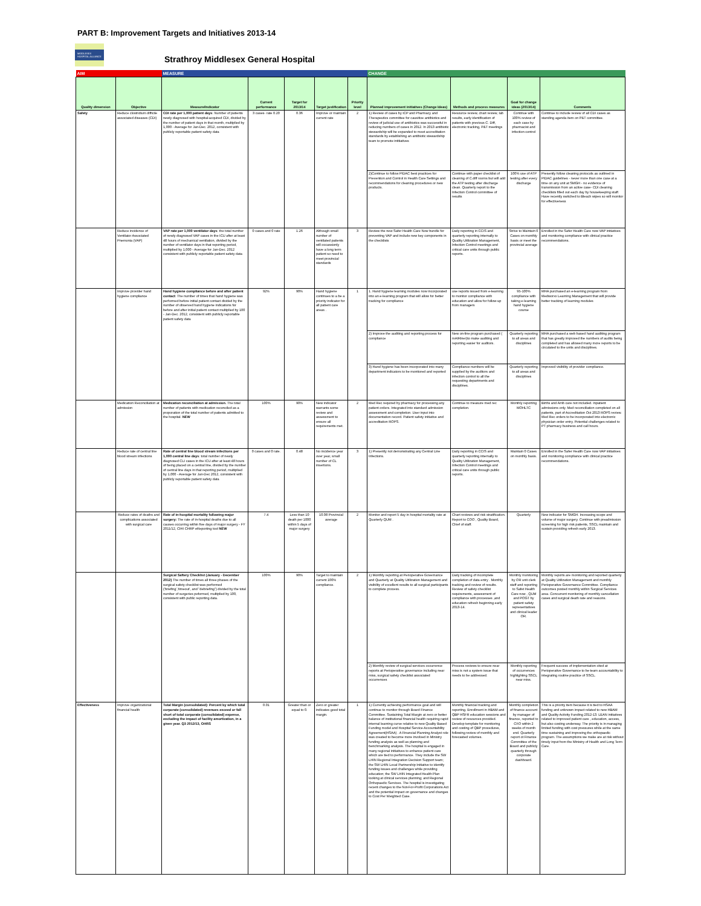PART B: Improvement Targets and Initiatives 2013-14
MIDDLESEX HOSPITAL ALLIANCE
Strathroy Middlesex General Hospital
| AIM | | MEASURE | | | | | CHANGE | | | |
| Quality dimension | Objective | Measure/Indicator | Current performance | Target for 2013/14 | Target justification | Priority level | Planned improvement initiatives (Change Ideas) | Methods and process measures | Goal for change ideas (2013/14) | Comments |
| Safety | Reduce clostridium difficile associated diseases (CDI) | CDI rate per 1,000 patient days : Number of patients newly diagnosed with hospital-acquired CDI, divided by the number of patient days in that month, multiplied by 1,000 - Average for Jan-Dec. 2012, consistent with publicly reportable patient safety data | 3 cases- rate 0.20 | 0.36 | Improve or maintain current rate | 2 | 1) Review of cases by ICP and Pharmacy and Therapeutics committee for causitive antibiotics and review of judicial use of antibiotics was successful in reducing numbers of cases in 2012. In 2013 antibiotic stewardship will be expanded to meet accreditation standards by establishing an antibiotic stewardship team to promote intitiatives | Resource review, chart review, lab results, early identification of patients with previous C. Diff, electronic tracking, P&T meetings | Continue with 100% review of each case by pharmacist and infection control | Continue to include review of all CDI cases as standing agenda item on P&T committee. |
| | | | | | | | 2)Continue to follow PIDAC best practices for Prevention and Control in Health Care Settings and recommendations for cleaning procedures or new products. | Continue with paper checklist of cleaning of C.diff rooms but will add the ATP testing after discharge clean. Quarterly report to the Infection Control committee of results | 100% use of ATP testing after every discharge | Presently follow cleaning protocols as outlined in PIDAC guidelines - never more than one case at a time on any unit at SMGH - no evidence of transmission from an active case- CDI cleaning checklists filled out each day by housekeeping staff. Have recently switched to Bleach wipes so will monitor for effectiveness |
| | Reduce incidence of Ventilator Associated Pnemonia (VAP) | VAP rate per 1,000 ventilator days : the total number of newly diagnosed VAP cases in the ICU after at least 48 hours of mechanical ventilation, divided by the number of ventilator days in that reporting period, multiplied by 1,000 - Average for Jan-Dec. 2012 consistent with publicly reportable patient safety data | 0 cases and 0 rate | 1.26 | Although small number of ventilated patients will occassionly have a long term patient so need to meet provincial standards | 3 | Review the new Safer Health Care Now bundle for preventing VAP and include new key components in the checklists | Daily reporting in CCIS and quarterly reporting internally to Quality Utilization Management, Infection Control meetings and critical care units through public reports. | Strive to Maintain 0 Cases on monthly basis or meet the provincial average | Enrolled in the Safer Health Care now VAP initiatives and monitoring compliance with clinical practice recommendations. |
| | Improve provider hand hygiene compliance | Hand hygiene compliance before and after patient contact : The number of times that hand hygiene was performed before initial patient contact divided by the number of observed hand hygiene indications for before and after initial patient contact multiplied by 100 - Jan-Dec. 2012, consistent with publicly reportable patient safety data | 92% | 90% | Hand hygiene continues to a be a priority indicator for all patient care areas . | 1 | 1. Hand hygiene learning modules now incorporated into an e-learning program that will allow for better tracking for compliance | use reports issued from e-learning to monitor compliance with education and allow for follow-up from managers | 95-100% compliance with taking e-learning hand hygiene course | MHA purchased an e-learning program from Medworxx Learning Management that will provide better tracking of learning modules |
| | | | | | | | 2) Improve the auditing and reporting process for compliance | New on-line program purchased ( mAIRiner)to make auditing and reporting easier for auditors. | Quarterly reporting to all areas and disciplines | MHA purchased a web based hand auditing program that has greatly improved the numbers of audits being completed and has allowed many more reports to be circulated to the units and disciplines. |
| | | | | | | | 3) Hand hygiene has been incorporated into many department indicators to be monitored and reported | Compliance numbers will be supplied by the auditors and infection control to all the requesting departments and disciplines. | Quarterly reporting to all areas and disciplines | Improved visibility of provider compliance. |
| | Medication Reconciliation at admission | Medication reconciliation at admission. The total number of patients with medication reconciled as a proporation of the total number of patients admitted to the hospital. NEW | 100% | 90% | New indicator warrants some review and assessment to ensure all requirements met. | 2 | Med Rec required by pharmacy for processing any patient orders. Integrated into standard admission assessment and completion. User input into documentation record. Patient safety initiative and accreditation ROPS. | Continue to measure med rec completion. | Monthly reporting MOHLTC | Births and Amb care not included. Inpatient admissions only. Med reconciliation completed on all patients, part of Accreditation Oct 2013 ROPS review. Med Rec orders to be incorporated into electronic physician order entry. Potential challenges related to PT pharmacy business and call hours. |
| | Reduce rate of central line blood stream infections | Rate of central line blood stream infections per 1,000 central line days : total number of newly diagnosed CLI cases in the ICU after at least 48 hours of being placed on a central line, divided by the number of central line days in that reporting period, multiplied by 1,000 - Average for Jan-Dec 2012, consistent with publicly reportable patient safety data | 0 cases and 0 rate. | 0.48 | No incidence year over year, small number of CL insertions. | 3 | 1) Presently not demonstrating any Central Line Infections. | Daily reporting in CCIS and quarterly reporting internally to Quality Utilization Management, Infection Control meetings and critical care units through public reports. | Maintain 0 Cases on monthly basis. | Enrolled in the Safer Health Care now VAP initiatives and monitoring compliance with clinical practice recommendations. |
| | Reduce rates of deaths and complications associated with surgical care | Rate of in-hospital mortality following major surgery: The rate of in-hospital deaths due to all causes occurring within five days of major surgery - FY 2011/12, CIHI CHRP eReporting tool NEW | 7.4 | Less than 10 death per 1000 within 5 days of major surgery | 10.08 Provincial average | 2 | Monitor and report 5 day in hospital mortality rate at Quarterly QUM . | Chart reviews and risk stratification. Report to COO , Quality Board, Chief of staff. | Quarterly | New indicator for SMGH. Increasing scope and volume of major surgery. Continue with preadmission screening for high risk patients, SSCL maintain and sustain providing refresh early 2013. |
| | | Surgical Saftery Checklist (January - December 2012) The number of times all three phases of the surgical safety checklist was performed ('briefing','timeout', and "debriefing") divided by the total number of surgeries peformed, multiplied by 100, consistent with public reporting data. | 100% | 90% | Target to maintain current 100% compliance. | 2 | 1) Monthly reporting at Perioperative Governance and Quarterly at Quality Utilization Management and visibility of excellent results to all surgical participants to complete process. | Daily tracking of incomplete completion of data entry . Monthly tracking and review of results. Review of safety checklist requirements, assessment of compliance with processes ,and education refresh beginning early 2013-14. | Monthly monitoring by OR unit clerk staff and reporting to Safet Health Care now , QUM and POGT by patient safety representatives and clinical leader OR. | Monthly reports are monitoring and reported quarterly at Quality Utilization Management and monthly Perioperative Governance Committee. Compliance outcomes posted monthly within Surgical Services area. Concurrent monitoring of monthly cancellation cases and surgical death rate and reasons. |
| | | | | | | | 2) Monthly review of surgical services occurrence reports at Perioperative governance including near miss, surgical safety checklist associated occurrences | Process reviews to ensure near miss is not a system issue that needs to be addressed. | Monthly reporting of occurrences highlighting SSCL near miss. | Frequent success of implementation cited at Perioperative Governance to be team accountability to integrating routine practice of SSCL. |
| Effectiveness | Improve organizational financial health | Total Margin (consolidated): Percent by which total corporate (consolidated) revenues exceed or fall short of total corporate (consolidated) expense, excluding the impact of facility amortization, in a given year. Q3 2012/13, OHRS | 0.01 | Greater than or equal to 0. | Zero or greater indicates good total margin. | 1 | 1) Currently achieving performance goal and will continue to monitor through Board Finance Committee. Sustaining Total Margin at zero or better balance of institutional financial health requiring rapid internal learning curve relative to new Quality Based Funding model and Hospital Service Accountability Agreement(HSAA) . A Financial Planning Analyst role was created to become more involved in Ministry funding analysis as well as planning and benchmarking analysis. The hospital is engaged in many regional initiatives to enhance patient care which are tied to performance. They include the SW LHIN Regional Integration Decision Support team; the SW LHIN Local Partnership Initiative to identify funding issues and challenges while providing education; the SW LHIN Integrated Health Plan looking at clinical services planning; and Regional Orthopaedic Services. The hospital is investigating recent changes to the Not-For-Profit Corporations Act and the potential impact on governance and changes to Cost Per Weighted Case. | Monthly financial tracking and reporting. Enrollment in HBAM and QBP HSFR education sessions and review of resources provided. Develop template for monitoring and costing of QBP procedures, following review of monthly and forecasted volumes. | Monthly completion of finance account by manager of finance, reported to CFO within 2 weeks of month end. Quarterly report ot Finance Committee of the Board and publicly quarterly through corporate dashboard. | This is a priority item because it is tied to HSAA funding and unknown impact related to new HBAM and Quality Activity Funding 2012-13. LEAN initiatives related to improved patient care , education, access, but also costing underway. The priority is in managing limited funding with cost pressures while at the same time sustaining and improving the orthopaedic program. The assumptions we make are at risk without timely input from the Ministry of Health and Long Term Care. |